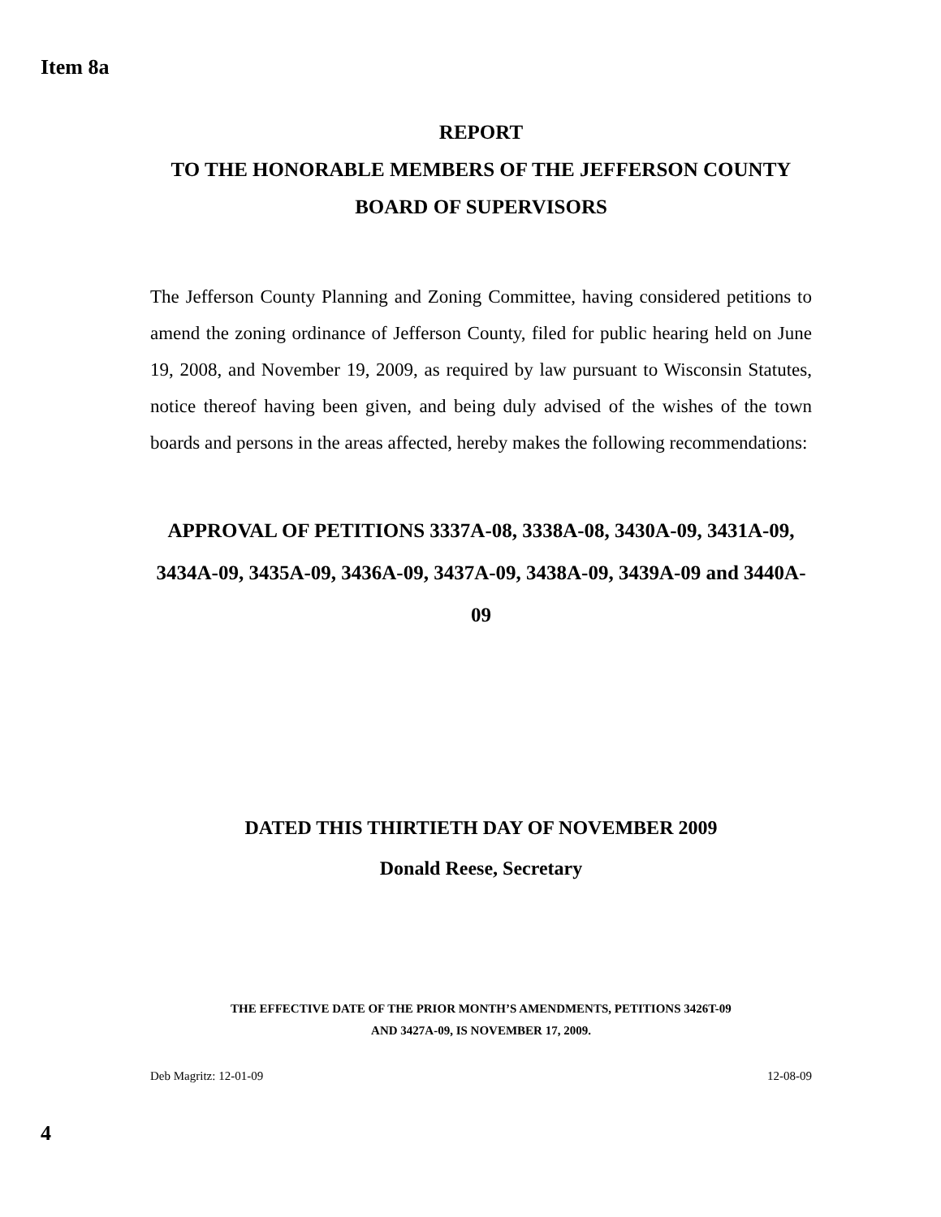Item 8a
REPORT
TO THE HONORABLE MEMBERS OF THE JEFFERSON COUNTY
BOARD OF SUPERVISORS
The Jefferson County Planning and Zoning Committee, having considered petitions to amend the zoning ordinance of Jefferson County, filed for public hearing held on June 19, 2008, and November 19, 2009, as required by law pursuant to Wisconsin Statutes, notice thereof having been given, and being duly advised of the wishes of the town boards and persons in the areas affected, hereby makes the following recommendations:
APPROVAL OF PETITIONS 3337A-08, 3338A-08, 3430A-09, 3431A-09, 3434A-09, 3435A-09, 3436A-09, 3437A-09, 3438A-09, 3439A-09 and 3440A-09
DATED THIS THIRTIETH DAY OF NOVEMBER 2009
Donald Reese, Secretary
THE EFFECTIVE DATE OF THE PRIOR MONTH’S AMENDMENTS, PETITIONS 3426T-09
AND 3427A-09, IS NOVEMBER 17, 2009.
Deb Magritz: 12-01-09 12-08-09
4